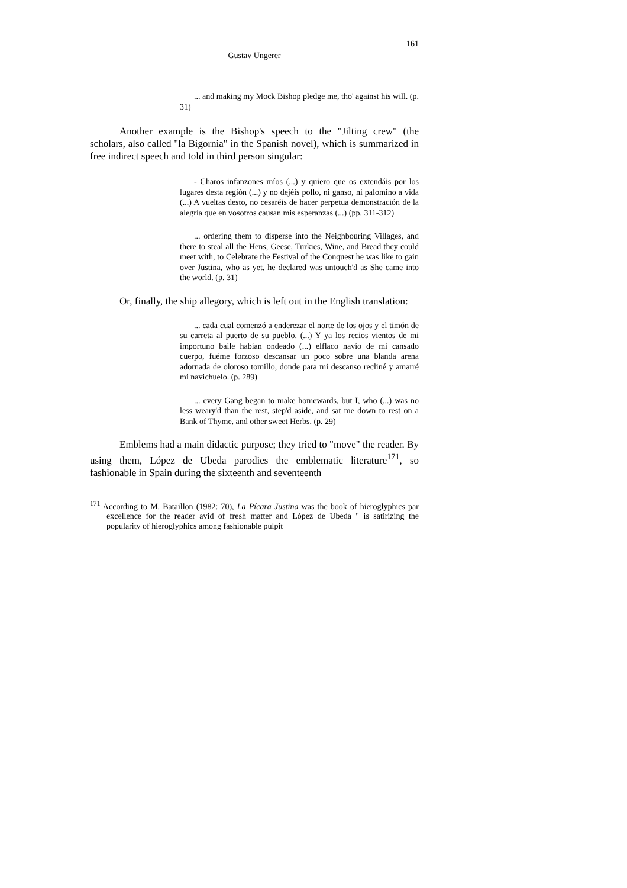161
Gustav Ungerer
... and making my Mock Bishop pledge me, tho' against his will. (p. 31)
Another example is the Bishop's speech to the "Jilting crew" (the scholars, also called "la Bigornia" in the Spanish novel), which is summarized in free indirect speech and told in third person singular:
- Charos infanzones míos (...) y quiero que os extendáis por los lugares desta región (...) y no dejéis pollo, ni ganso, ni palomino a vida (...) A vueltas desto, no cesaréis de hacer perpetua demonstración de la alegría que en vosotros causan mis esperanzas (...) (pp. 311-312)
... ordering them to disperse into the Neighbouring Villages, and there to steal all the Hens, Geese, Turkies, Wine, and Bread they could meet with, to Celebrate the Festival of the Conquest he was like to gain over Justina, who as yet, he declared was untouch'd as She came into the world. (p. 31)
Or, finally, the ship allegory, which is left out in the English translation:
... cada cual comenzó a enderezar el norte de los ojos y el timón de su carreta al puerto de su pueblo. (...) Y ya los recios vientos de mi importuno baile habían ondeado (...) elflaco navío de mi cansado cuerpo, fuéme forzoso descansar un poco sobre una blanda arena adornada de oloroso tomillo, donde para mi descanso recliné y amarré mi navichuelo. (p. 289)
... every Gang began to make homewards, but I, who (...) was no less weary'd than the rest, step'd aside, and sat me down to rest on a Bank of Thyme, and other sweet Herbs. (p. 29)
Emblems had a main didactic purpose; they tried to "move" the reader. By using them, López de Ubeda parodies the emblematic literature<sup>171</sup>, so fashionable in Spain during the sixteenth and seventeenth
<sup>171</sup> According to M. Bataillon (1982: 70), La Pícara Justina was the book of hieroglyphics par excellence for the reader avid of fresh matter and López de Ubeda " is satirizing the popularity of hieroglyphics among fashionable pulpit